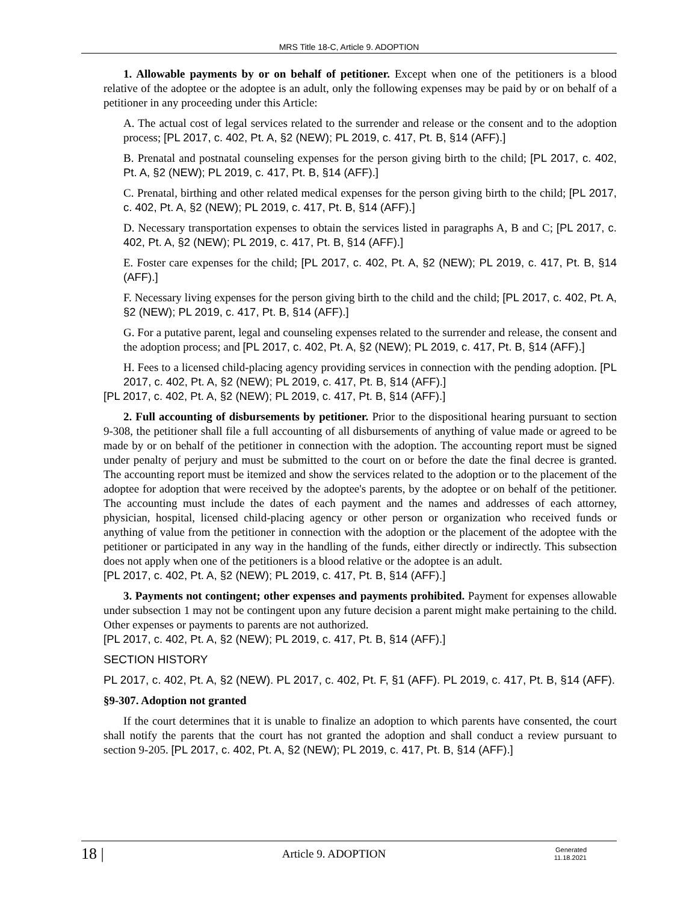MRS Title 18-C, Article 9. ADOPTION
1. Allowable payments by or on behalf of petitioner. Except when one of the petitioners is a blood relative of the adoptee or the adoptee is an adult, only the following expenses may be paid by or on behalf of a petitioner in any proceeding under this Article:
A. The actual cost of legal services related to the surrender and release or the consent and to the adoption process; [PL 2017, c. 402, Pt. A, §2 (NEW); PL 2019, c. 417, Pt. B, §14 (AFF).]
B. Prenatal and postnatal counseling expenses for the person giving birth to the child; [PL 2017, c. 402, Pt. A, §2 (NEW); PL 2019, c. 417, Pt. B, §14 (AFF).]
C. Prenatal, birthing and other related medical expenses for the person giving birth to the child; [PL 2017, c. 402, Pt. A, §2 (NEW); PL 2019, c. 417, Pt. B, §14 (AFF).]
D. Necessary transportation expenses to obtain the services listed in paragraphs A, B and C; [PL 2017, c. 402, Pt. A, §2 (NEW); PL 2019, c. 417, Pt. B, §14 (AFF).]
E. Foster care expenses for the child; [PL 2017, c. 402, Pt. A, §2 (NEW); PL 2019, c. 417, Pt. B, §14 (AFF).]
F. Necessary living expenses for the person giving birth to the child and the child; [PL 2017, c. 402, Pt. A, §2 (NEW); PL 2019, c. 417, Pt. B, §14 (AFF).]
G. For a putative parent, legal and counseling expenses related to the surrender and release, the consent and the adoption process; and [PL 2017, c. 402, Pt. A, §2 (NEW); PL 2019, c. 417, Pt. B, §14 (AFF).]
H. Fees to a licensed child-placing agency providing services in connection with the pending adoption. [PL 2017, c. 402, Pt. A, §2 (NEW); PL 2019, c. 417, Pt. B, §14 (AFF).]
[PL 2017, c. 402, Pt. A, §2 (NEW); PL 2019, c. 417, Pt. B, §14 (AFF).]
2. Full accounting of disbursements by petitioner. Prior to the dispositional hearing pursuant to section 9-308, the petitioner shall file a full accounting of all disbursements of anything of value made or agreed to be made by or on behalf of the petitioner in connection with the adoption. The accounting report must be signed under penalty of perjury and must be submitted to the court on or before the date the final decree is granted. The accounting report must be itemized and show the services related to the adoption or to the placement of the adoptee for adoption that were received by the adoptee's parents, by the adoptee or on behalf of the petitioner. The accounting must include the dates of each payment and the names and addresses of each attorney, physician, hospital, licensed child-placing agency or other person or organization who received funds or anything of value from the petitioner in connection with the adoption or the placement of the adoptee with the petitioner or participated in any way in the handling of the funds, either directly or indirectly. This subsection does not apply when one of the petitioners is a blood relative or the adoptee is an adult.
[PL 2017, c. 402, Pt. A, §2 (NEW); PL 2019, c. 417, Pt. B, §14 (AFF).]
3. Payments not contingent; other expenses and payments prohibited. Payment for expenses allowable under subsection 1 may not be contingent upon any future decision a parent might make pertaining to the child. Other expenses or payments to parents are not authorized.
[PL 2017, c. 402, Pt. A, §2 (NEW); PL 2019, c. 417, Pt. B, §14 (AFF).]
SECTION HISTORY
PL 2017, c. 402, Pt. A, §2 (NEW). PL 2017, c. 402, Pt. F, §1 (AFF). PL 2019, c. 417, Pt. B, §14 (AFF).
§9-307. Adoption not granted
If the court determines that it is unable to finalize an adoption to which parents have consented, the court shall notify the parents that the court has not granted the adoption and shall conduct a review pursuant to section 9-205. [PL 2017, c. 402, Pt. A, §2 (NEW); PL 2019, c. 417, Pt. B, §14 (AFF).]
18 |
Article 9. ADOPTION
Generated
11.18.2021